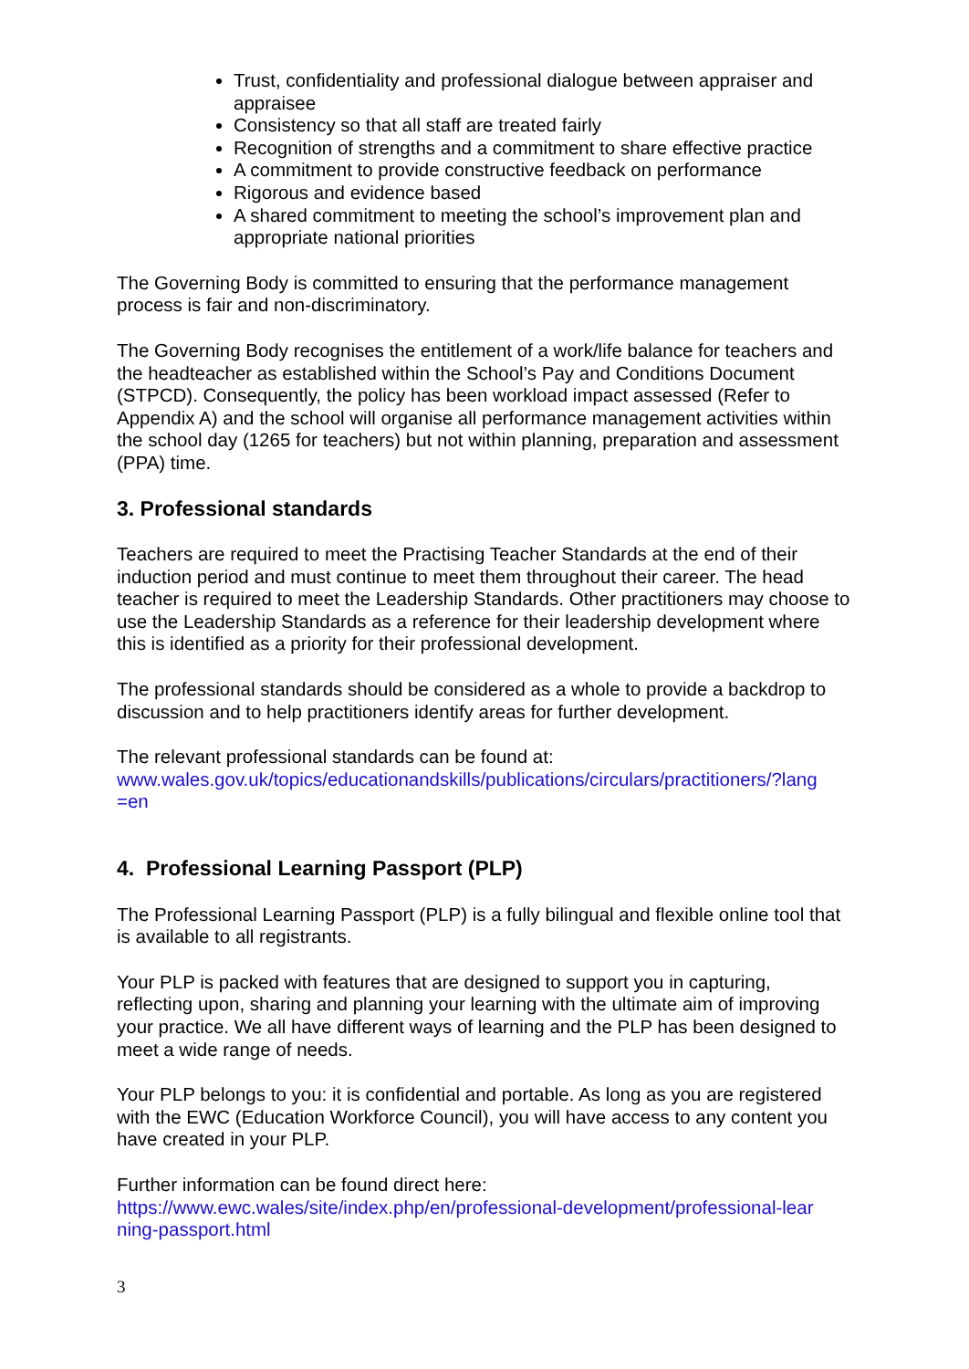Trust, confidentiality and professional dialogue between appraiser and appraisee
Consistency so that all staff are treated fairly
Recognition of strengths and a commitment to share effective practice
A commitment to provide constructive feedback on performance
Rigorous and evidence based
A shared commitment to meeting the school’s improvement plan and appropriate national priorities
The Governing Body is committed to ensuring that the performance management process is fair and non-discriminatory.
The Governing Body recognises the entitlement of a work/life balance for teachers and the headteacher as established within the School’s Pay and Conditions Document (STPCD). Consequently, the policy has been workload impact assessed (Refer to Appendix A) and the school will organise all performance management activities within the school day (1265 for teachers) but not within planning, preparation and assessment (PPA) time.
3. Professional standards
Teachers are required to meet the Practising Teacher Standards at the end of their induction period and must continue to meet them throughout their career. The head teacher is required to meet the Leadership Standards. Other practitioners may choose to use the Leadership Standards as a reference for their leadership development where this is identified as a priority for their professional development.
The professional standards should be considered as a whole to provide a backdrop to discussion and to help practitioners identify areas for further development.
The relevant professional standards can be found at:
www.wales.gov.uk/topics/educationandskills/publications/circulars/practitioners/?lang =en
4. Professional Learning Passport (PLP)
The Professional Learning Passport (PLP) is a fully bilingual and flexible online tool that is available to all registrants.
Your PLP is packed with features that are designed to support you in capturing, reflecting upon, sharing and planning your learning with the ultimate aim of improving your practice. We all have different ways of learning and the PLP has been designed to meet a wide range of needs.
Your PLP belongs to you: it is confidential and portable. As long as you are registered with the EWC (Education Workforce Council), you will have access to any content you have created in your PLP.
Further information can be found direct here:
https://www.ewc.wales/site/index.php/en/professional-development/professional-lear ning-passport.html
3